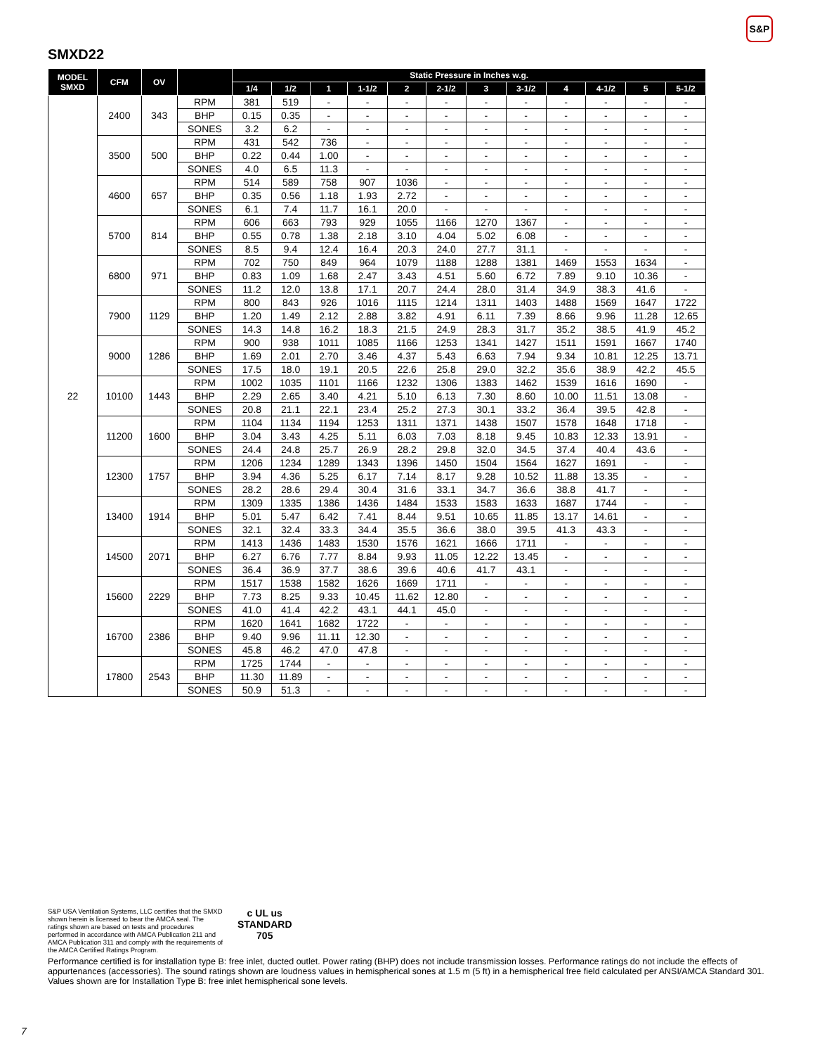S&P
SMXD22
| MODEL SMXD | CFM | OV | | Static Pressure in Inches w.g. | | | | | | | | | | | |
| --- | --- | --- | --- | --- | --- | --- | --- | --- | --- | --- | --- | --- | --- | --- | --- |
| | | | | 1/4 | 1/2 | 1 | 1-1/2 | 2 | 2-1/2 | 3 | 3-1/2 | 4 | 4-1/2 | 5 | 5-1/2 |
| 22 | 2400 | 343 | RPM | 381 | 519 | - | - | - | - | - | - | - | - | - | - |
| | | | BHP | 0.15 | 0.35 | - | - | - | - | - | - | - | - | - | - |
| | | | SONES | 3.2 | 6.2 | - | - | - | - | - | - | - | - | - | - |
| | 3500 | 500 | RPM | 431 | 542 | 736 | - | - | - | - | - | - | - | - | - |
| | | | BHP | 0.22 | 0.44 | 1.00 | - | - | - | - | - | - | - | - | - |
| | | | SONES | 4.0 | 6.5 | 11.3 | - | - | - | - | - | - | - | - | - |
| | 4600 | 657 | RPM | 514 | 589 | 758 | 907 | 1036 | - | - | - | - | - | - | - |
| | | | BHP | 0.35 | 0.56 | 1.18 | 1.93 | 2.72 | - | - | - | - | - | - | - |
| | | | SONES | 6.1 | 7.4 | 11.7 | 16.1 | 20.0 | - | - | - | - | - | - | - |
| | 5700 | 814 | RPM | 606 | 663 | 793 | 929 | 1055 | 1166 | 1270 | 1367 | - | - | - | - |
| | | | BHP | 0.55 | 0.78 | 1.38 | 2.18 | 3.10 | 4.04 | 5.02 | 6.08 | - | - | - | - |
| | | | SONES | 8.5 | 9.4 | 12.4 | 16.4 | 20.3 | 24.0 | 27.7 | 31.1 | - | - | - | - |
| | 6800 | 971 | RPM | 702 | 750 | 849 | 964 | 1079 | 1188 | 1288 | 1381 | 1469 | 1553 | 1634 | - |
| | | | BHP | 0.83 | 1.09 | 1.68 | 2.47 | 3.43 | 4.51 | 5.60 | 6.72 | 7.89 | 9.10 | 10.36 | - |
| | | | SONES | 11.2 | 12.0 | 13.8 | 17.1 | 20.7 | 24.4 | 28.0 | 31.4 | 34.9 | 38.3 | 41.6 | - |
| | 7900 | 1129 | RPM | 800 | 843 | 926 | 1016 | 1115 | 1214 | 1311 | 1403 | 1488 | 1569 | 1647 | 1722 |
| | | | BHP | 1.20 | 1.49 | 2.12 | 2.88 | 3.82 | 4.91 | 6.11 | 7.39 | 8.66 | 9.96 | 11.28 | 12.65 |
| | | | SONES | 14.3 | 14.8 | 16.2 | 18.3 | 21.5 | 24.9 | 28.3 | 31.7 | 35.2 | 38.5 | 41.9 | 45.2 |
| | 9000 | 1286 | RPM | 900 | 938 | 1011 | 1085 | 1166 | 1253 | 1341 | 1427 | 1511 | 1591 | 1667 | 1740 |
| | | | BHP | 1.69 | 2.01 | 2.70 | 3.46 | 4.37 | 5.43 | 6.63 | 7.94 | 9.34 | 10.81 | 12.25 | 13.71 |
| | | | SONES | 17.5 | 18.0 | 19.1 | 20.5 | 22.6 | 25.8 | 29.0 | 32.2 | 35.6 | 38.9 | 42.2 | 45.5 |
| | 10100 | 1443 | RPM | 1002 | 1035 | 1101 | 1166 | 1232 | 1306 | 1383 | 1462 | 1539 | 1616 | 1690 | - |
| | | | BHP | 2.29 | 2.65 | 3.40 | 4.21 | 5.10 | 6.13 | 7.30 | 8.60 | 10.00 | 11.51 | 13.08 | - |
| | | | SONES | 20.8 | 21.1 | 22.1 | 23.4 | 25.2 | 27.3 | 30.1 | 33.2 | 36.4 | 39.5 | 42.8 | - |
| | 11200 | 1600 | RPM | 1104 | 1134 | 1194 | 1253 | 1311 | 1371 | 1438 | 1507 | 1578 | 1648 | 1718 | - |
| | | | BHP | 3.04 | 3.43 | 4.25 | 5.11 | 6.03 | 7.03 | 8.18 | 9.45 | 10.83 | 12.33 | 13.91 | - |
| | | | SONES | 24.4 | 24.8 | 25.7 | 26.9 | 28.2 | 29.8 | 32.0 | 34.5 | 37.4 | 40.4 | 43.6 | - |
| | 12300 | 1757 | RPM | 1206 | 1234 | 1289 | 1343 | 1396 | 1450 | 1504 | 1564 | 1627 | 1691 | - | - |
| | | | BHP | 3.94 | 4.36 | 5.25 | 6.17 | 7.14 | 8.17 | 9.28 | 10.52 | 11.88 | 13.35 | - | - |
| | | | SONES | 28.2 | 28.6 | 29.4 | 30.4 | 31.6 | 33.1 | 34.7 | 36.6 | 38.8 | 41.7 | - | - |
| | 13400 | 1914 | RPM | 1309 | 1335 | 1386 | 1436 | 1484 | 1533 | 1583 | 1633 | 1687 | 1744 | - | - |
| | | | BHP | 5.01 | 5.47 | 6.42 | 7.41 | 8.44 | 9.51 | 10.65 | 11.85 | 13.17 | 14.61 | - | - |
| | | | SONES | 32.1 | 32.4 | 33.3 | 34.4 | 35.5 | 36.6 | 38.0 | 39.5 | 41.3 | 43.3 | - | - |
| | 14500 | 2071 | RPM | 1413 | 1436 | 1483 | 1530 | 1576 | 1621 | 1666 | 1711 | - | - | - | - |
| | | | BHP | 6.27 | 6.76 | 7.77 | 8.84 | 9.93 | 11.05 | 12.22 | 13.45 | - | - | - | - |
| | | | SONES | 36.4 | 36.9 | 37.7 | 38.6 | 39.6 | 40.6 | 41.7 | 43.1 | - | - | - | - |
| | 15600 | 2229 | RPM | 1517 | 1538 | 1582 | 1626 | 1669 | 1711 | - | - | - | - | - | - |
| | | | BHP | 7.73 | 8.25 | 9.33 | 10.45 | 11.62 | 12.80 | - | - | - | - | - | - |
| | | | SONES | 41.0 | 41.4 | 42.2 | 43.1 | 44.1 | 45.0 | - | - | - | - | - | - |
| | 16700 | 2386 | RPM | 1620 | 1641 | 1682 | 1722 | - | - | - | - | - | - | - | - |
| | | | BHP | 9.40 | 9.96 | 11.11 | 12.30 | - | - | - | - | - | - | - | - |
| | | | SONES | 45.8 | 46.2 | 47.0 | 47.8 | - | - | - | - | - | - | - | - |
| | 17800 | 2543 | RPM | 1725 | 1744 | - | - | - | - | - | - | - | - | - | - |
| | | | BHP | 11.30 | 11.89 | - | - | - | - | - | - | - | - | - | - |
| | | | SONES | 50.9 | 51.3 | - | - | - | - | - | - | - | - | - | - |
S&P USA Ventilation Systems, LLC certifies that the SMXD shown herein is licensed to bear the AMCA seal. The ratings shown are based on tests and procedures performed in accordance with AMCA Publication 211 and AMCA Publication 311 and comply with the requirements of the AMCA Certified Ratings Program.
c UL us
STANDARD
705
Performance certified is for installation type B: free inlet, ducted outlet. Power rating (BHP) does not include transmission losses. Performance ratings do not include the effects of appurtenances (accessories). The sound ratings shown are loudness values in hemispherical sones at 1.5 m (5 ft) in a hemispherical free field calculated per ANSI/AMCA Standard 301. Values shown are for Installation Type B: free inlet hemispherical sone levels.
7